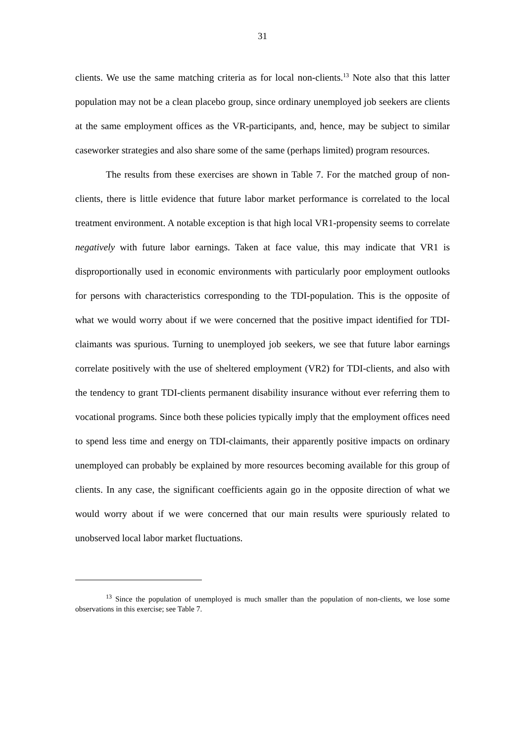31
clients. We use the same matching criteria as for local non-clients.<sup>13</sup> Note also that this latter population may not be a clean placebo group, since ordinary unemployed job seekers are clients at the same employment offices as the VR-participants, and, hence, may be subject to similar caseworker strategies and also share some of the same (perhaps limited) program resources.
The results from these exercises are shown in Table 7. For the matched group of non-clients, there is little evidence that future labor market performance is correlated to the local treatment environment. A notable exception is that high local VR1-propensity seems to correlate negatively with future labor earnings. Taken at face value, this may indicate that VR1 is disproportionally used in economic environments with particularly poor employment outlooks for persons with characteristics corresponding to the TDI-population. This is the opposite of what we would worry about if we were concerned that the positive impact identified for TDI-claimants was spurious. Turning to unemployed job seekers, we see that future labor earnings correlate positively with the use of sheltered employment (VR2) for TDI-clients, and also with the tendency to grant TDI-clients permanent disability insurance without ever referring them to vocational programs. Since both these policies typically imply that the employment offices need to spend less time and energy on TDI-claimants, their apparently positive impacts on ordinary unemployed can probably be explained by more resources becoming available for this group of clients. In any case, the significant coefficients again go in the opposite direction of what we would worry about if we were concerned that our main results were spuriously related to unobserved local labor market fluctuations.
<sup>13</sup> Since the population of unemployed is much smaller than the population of non-clients, we lose some observations in this exercise; see Table 7.